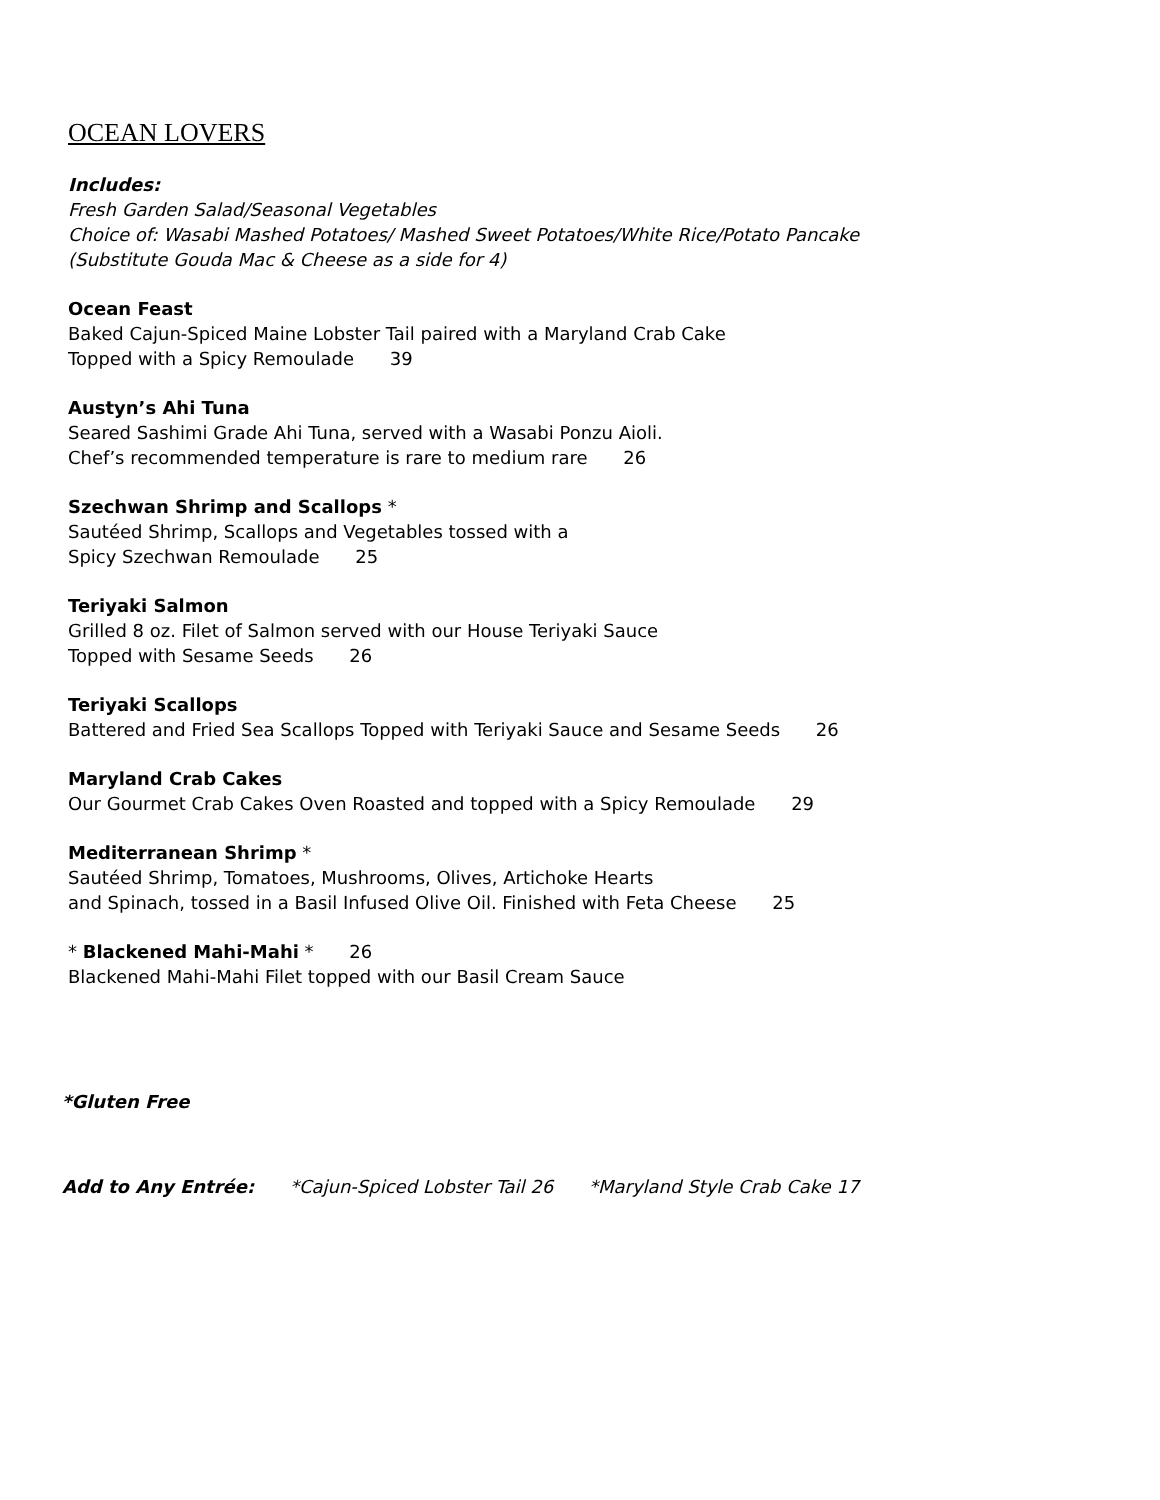OCEAN LOVERS
Includes:
Fresh Garden Salad/Seasonal Vegetables
Choice of: Wasabi Mashed Potatoes/ Mashed Sweet Potatoes/White Rice/Potato Pancake
(Substitute Gouda Mac & Cheese as a side for 4)
Ocean Feast
Baked Cajun-Spiced Maine Lobster Tail paired with a Maryland Crab Cake
Topped with a Spicy Remoulade 39
Austyn’s Ahi Tuna
Seared Sashimi Grade Ahi Tuna, served with a Wasabi Ponzu Aioli.
Chef’s recommended temperature is rare to medium rare 26
Szechwan Shrimp and Scallops *
Sautéed Shrimp, Scallops and Vegetables tossed with a
Spicy Szechwan Remoulade 25
Teriyaki Salmon
Grilled 8 oz. Filet of Salmon served with our House Teriyaki Sauce
Topped with Sesame Seeds 26
Teriyaki Scallops
Battered and Fried Sea Scallops Topped with Teriyaki Sauce and Sesame Seeds 26
Maryland Crab Cakes
Our Gourmet Crab Cakes Oven Roasted and topped with a Spicy Remoulade 29
Mediterranean Shrimp *
Sautéed Shrimp, Tomatoes, Mushrooms, Olives, Artichoke Hearts
and Spinach, tossed in a Basil Infused Olive Oil. Finished with Feta Cheese 25
* Blackened Mahi-Mahi * 26
Blackened Mahi-Mahi Filet topped with our Basil Cream Sauce
*Gluten Free
Add to Any Entrée: *Cajun-Spiced Lobster Tail 26 *Maryland Style Crab Cake 17